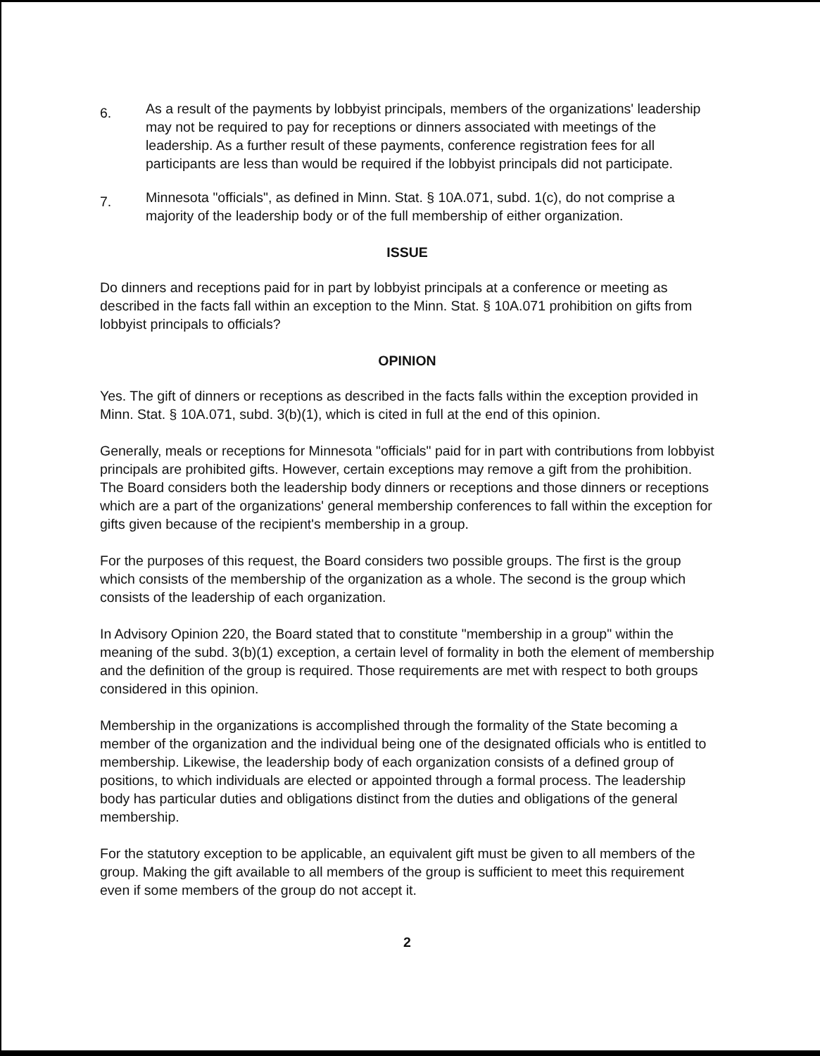6.
As a result of the payments by lobbyist principals, members of the organizations' leadership may not be required to pay for receptions or dinners associated with meetings of the leadership. As a further result of these payments, conference registration fees for all participants are less than would be required if the lobbyist principals did not participate.
7.
Minnesota "officials", as defined in Minn. Stat. § 10A.071, subd. 1(c), do not comprise a majority of the leadership body or of the full membership of either organization.
ISSUE
Do dinners and receptions paid for in part by lobbyist principals at a conference or meeting as described in the facts fall within an exception to the Minn. Stat. § 10A.071 prohibition on gifts from lobbyist principals to officials?
OPINION
Yes. The gift of dinners or receptions as described in the facts falls within the exception provided in Minn. Stat. § 10A.071, subd. 3(b)(1), which is cited in full at the end of this opinion.
Generally, meals or receptions for Minnesota "officials" paid for in part with contributions from lobbyist principals are prohibited gifts. However, certain exceptions may remove a gift from the prohibition. The Board considers both the leadership body dinners or receptions and those dinners or receptions which are a part of the organizations' general membership conferences to fall within the exception for gifts given because of the recipient's membership in a group.
For the purposes of this request, the Board considers two possible groups. The first is the group which consists of the membership of the organization as a whole. The second is the group which consists of the leadership of each organization.
In Advisory Opinion 220, the Board stated that to constitute "membership in a group" within the meaning of the subd. 3(b)(1) exception, a certain level of formality in both the element of membership and the definition of the group is required. Those requirements are met with respect to both groups considered in this opinion.
Membership in the organizations is accomplished through the formality of the State becoming a member of the organization and the individual being one of the designated officials who is entitled to membership. Likewise, the leadership body of each organization consists of a defined group of positions, to which individuals are elected or appointed through a formal process. The leadership body has particular duties and obligations distinct from the duties and obligations of the general membership.
For the statutory exception to be applicable, an equivalent gift must be given to all members of the group. Making the gift available to all members of the group is sufficient to meet this requirement even if some members of the group do not accept it.
2